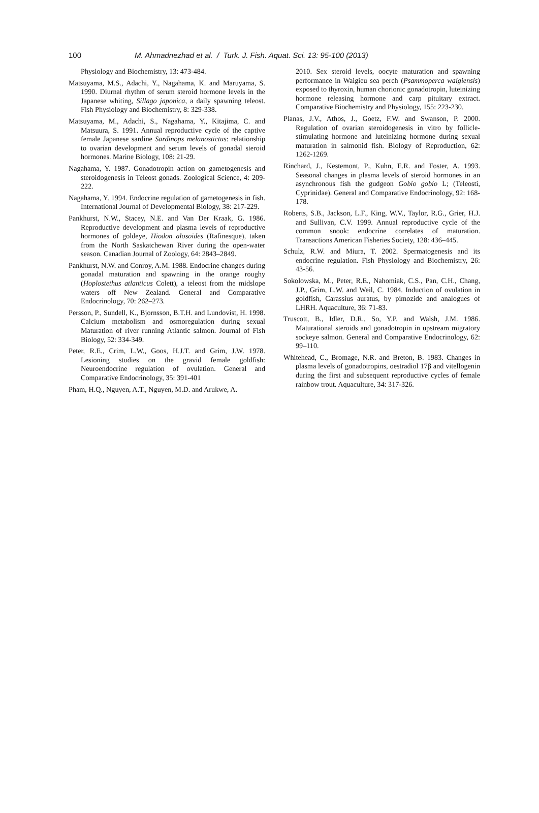100 M. Ahmadnezhad et al. / Turk. J. Fish. Aquat. Sci. 13: 95-100 (2013)
Physiology and Biochemistry, 13: 473-484.
Matsuyama, M.S., Adachi, Y., Nagahama, K. and Maruyama, S. 1990. Diurnal rhythm of serum steroid hormone levels in the Japanese whiting, Sillago japonica, a daily spawning teleost. Fish Physiology and Biochemistry, 8: 329-338.
Matsuyama, M., Adachi, S., Nagahama, Y., Kitajima, C. and Matsuura, S. 1991. Annual reproductive cycle of the captive female Japanese sardine Sardinops melanostictus: relationship to ovarian development and serum levels of gonadal steroid hormones. Marine Biology, 108: 21-29.
Nagahama, Y. 1987. Gonadotropin action on gametogenesis and steroidogenesis in Teleost gonads. Zoological Science, 4: 209-222.
Nagahama, Y. 1994. Endocrine regulation of gametogenesis in fish. International Journal of Developmental Biology, 38: 217-229.
Pankhurst, N.W., Stacey, N.E. and Van Der Kraak, G. 1986. Reproductive development and plasma levels of reproductive hormones of goldeye, Hiodon alosoides (Rafinesque), taken from the North Saskatchewan River during the open-water season. Canadian Journal of Zoology, 64: 2843–2849.
Pankhurst, N.W. and Conroy, A.M. 1988. Endocrine changes during gonadal maturation and spawning in the orange roughy (Hoplostethus atlanticus Colett), a teleost from the midslope waters off New Zealand. General and Comparative Endocrinology, 70: 262–273.
Persson, P., Sundell, K., Bjornsson, B.T.H. and Lundovist, H. 1998. Calcium metabolism and osmoregulation during sexual Maturation of river running Atlantic salmon. Journal of Fish Biology, 52: 334-349.
Peter, R.E., Crim, L.W., Goos, H.J.T. and Grim, J.W. 1978. Lesioning studies on the gravid female goldfish: Neuroendocrine regulation of ovulation. General and Comparative Endocrinology, 35: 391-401
Pham, H.Q., Nguyen, A.T., Nguyen, M.D. and Arukwe, A.
2010. Sex steroid levels, oocyte maturation and spawning performance in Waigieu sea perch (Psammoperca waigiensis) exposed to thyroxin, human chorionic gonadotropin, luteinizing hormone releasing hormone and carp pituitary extract. Comparative Biochemistry and Physiology, 155: 223-230.
Planas, J.V., Athos, J., Goetz, F.W. and Swanson, P. 2000. Regulation of ovarian steroidogenesis in vitro by follicle-stimulating hormone and luteinizing hormone during sexual maturation in salmonid fish. Biology of Reproduction, 62: 1262-1269.
Rinchard, J., Kestemont, P., Kuhn, E.R. and Foster, A. 1993. Seasonal changes in plasma levels of steroid hormones in an asynchronous fish the gudgeon Gobio gobio L; (Teleosti, Cyprinidae). General and Comparative Endocrinology, 92: 168-178.
Roberts, S.B., Jackson, L.F., King, W.V., Taylor, R.G., Grier, H.J. and Sullivan, C.V. 1999. Annual reproductive cycle of the common snook: endocrine correlates of maturation. Transactions American Fisheries Society, 128: 436–445.
Schulz, R.W. and Miura, T. 2002. Spermatogenesis and its endocrine regulation. Fish Physiology and Biochemistry, 26: 43-56.
Sokolowska, M., Peter, R.E., Nahomiak, C.S., Pan, C.H., Chang, J.P., Grim, L.W. and Weil, C. 1984. Induction of ovulation in goldfish, Carassius auratus, by pimozide and analogues of LHRH. Aquaculture, 36: 71-83.
Truscott, B., Idler, D.R., So, Y.P. and Walsh, J.M. 1986. Maturational steroids and gonadotropin in upstream migratory sockeye salmon. General and Comparative Endocrinology, 62: 99–110.
Whitehead, C., Bromage, N.R. and Breton, B. 1983. Changes in plasma levels of gonadotropins, oestradiol 17β and vitellogenin during the first and subsequent reproductive cycles of female rainbow trout. Aquaculture, 34: 317-326.